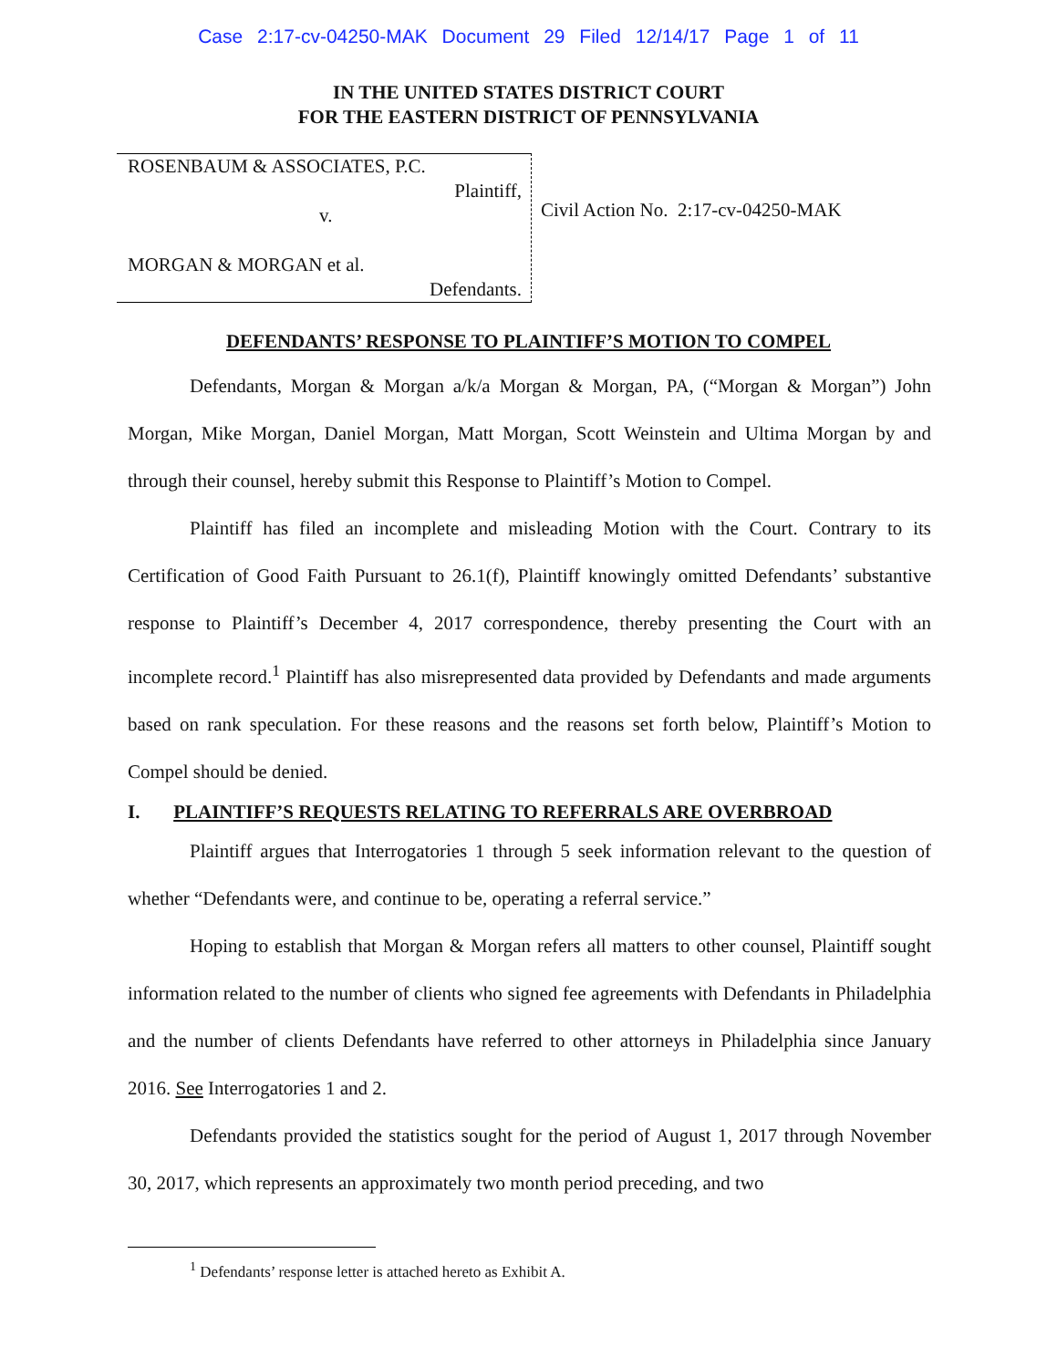Case 2:17-cv-04250-MAK Document 29 Filed 12/14/17 Page 1 of 11
IN THE UNITED STATES DISTRICT COURT
FOR THE EASTERN DISTRICT OF PENNSYLVANIA
ROSENBAUM & ASSOCIATES, P.C.
Plaintiff,
v.
MORGAN & MORGAN et al.
Defendants.
Civil Action No. 2:17-cv-04250-MAK
DEFENDANTS’ RESPONSE TO PLAINTIFF’S MOTION TO COMPEL
Defendants, Morgan & Morgan a/k/a Morgan & Morgan, PA, (“Morgan & Morgan”) John Morgan, Mike Morgan, Daniel Morgan, Matt Morgan, Scott Weinstein and Ultima Morgan by and through their counsel, hereby submit this Response to Plaintiff’s Motion to Compel.
Plaintiff has filed an incomplete and misleading Motion with the Court. Contrary to its Certification of Good Faith Pursuant to 26.1(f), Plaintiff knowingly omitted Defendants’ substantive response to Plaintiff’s December 4, 2017 correspondence, thereby presenting the Court with an incomplete record.<sup>1</sup> Plaintiff has also misrepresented data provided by Defendants and made arguments based on rank speculation. For these reasons and the reasons set forth below, Plaintiff’s Motion to Compel should be denied.
I. PLAINTIFF’S REQUESTS RELATING TO REFERRALS ARE OVERBROAD
Plaintiff argues that Interrogatories 1 through 5 seek information relevant to the question of whether “Defendants were, and continue to be, operating a referral service.”
Hoping to establish that Morgan & Morgan refers all matters to other counsel, Plaintiff sought information related to the number of clients who signed fee agreements with Defendants in Philadelphia and the number of clients Defendants have referred to other attorneys in Philadelphia since January 2016. See Interrogatories 1 and 2.
Defendants provided the statistics sought for the period of August 1, 2017 through November 30, 2017, which represents an approximately two month period preceding, and two
<sup>1</sup> Defendants’ response letter is attached hereto as Exhibit A.